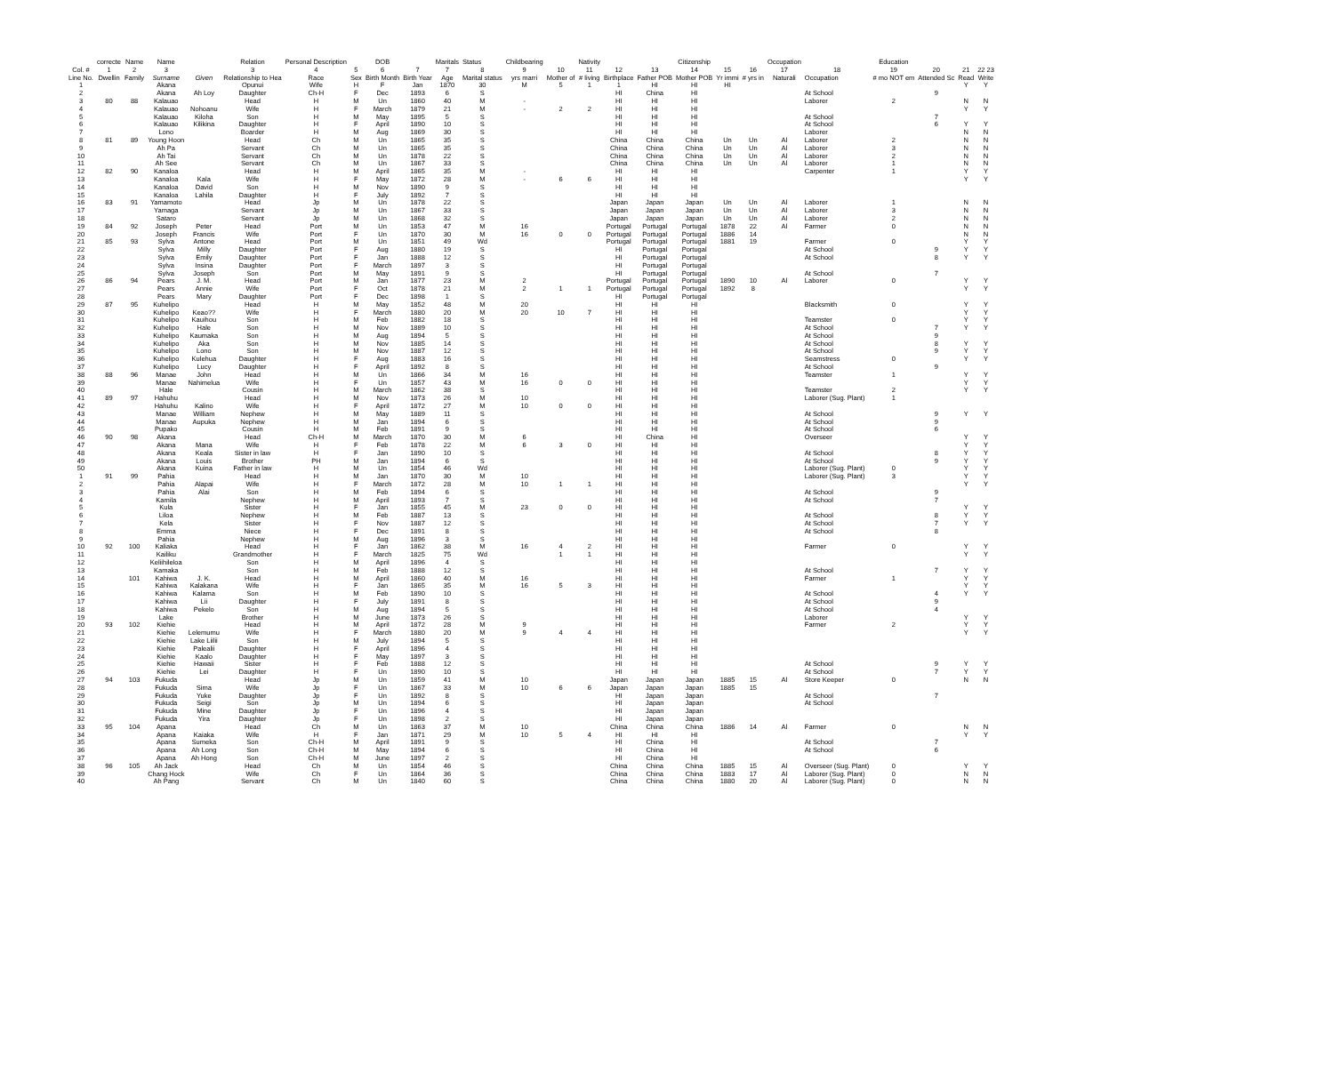| | correcte | Name | Name | | Relation | Personal Description | | DOB | | Maritals | Status | Childbearing | | Nativity | | | Citizenship | | | Occupation | | Education | | | |
| --- | --- | --- | --- | --- | --- | --- | --- | --- | --- | --- | --- | --- | --- | --- | --- | --- | --- | --- | --- | --- | --- | --- | --- | --- | --- |
| Col. # | 1 | 2 | 3 | | 3 | 4 | 5 | 6 | 7 | 7 | 8 | 9 | 10 | 11 | 12 | 13 | 14 | 15 | 16 | 17 | 18 | 19 | 20 | 21 | 22 23 |
| Line No. | Dwellin | Family | Surname | Given | Relationship to Hea | Race | Sex | Birth Month | Birth Year | Age | Marital status | yrs marri | Mother of | # living | Birthplace | Father POB | Mother POB | Yr immi | # yrs in | Naturali | Occupation | # mo NOT em | Attended Sc | Read | Write |
| 1 | | | Akana | | Opunui | Wife | H | F | Jan | 1870 | 30 | M | 5 | 1 | 1 | HI | HI | HI | | | | | | Y | Y |
| 2 | | | Akana | Ah Loy | Daughter | Ch-H | F | Dec | 1893 | 6 | S | | | | HI | China | HI | | | | At School | | 9 | | |
| 3 | 80 | 88 | Kalauao | | Head | H | M | Un | 1860 | 40 | M | - | | | HI | HI | HI | | | | Laborer | 2 | | N | N |
| 4 | | | Kalauao | Nohoanu | Wife | H | F | March | 1879 | 21 | M | - | 2 | 2 | HI | HI | HI | | | | | | | Y | Y |
| 5 | | | Kalauao | Kiloha | Son | H | M | May | 1895 | 5 | S | | | | HI | HI | HI | | | | At School | | 7 | | |
| 6 | | | Kalauao | Kilikina | Daughter | H | F | April | 1890 | 10 | S | | | | HI | HI | HI | | | | At School | | 6 | Y | Y |
| 7 | | | Lono | | Boarder | H | M | Aug | 1869 | 30 | S | | | | HI | HI | HI | | | | Laborer | | | N | N |
| 8 | 81 | 89 | Young Hoon | | Head | Ch | M | Un | 1865 | 35 | S | | | | China | China | China | Un | Un | Al | Laborer | 2 | | N | N |
| 9 | | | Ah Pa | | Servant | Ch | M | Un | 1865 | 35 | S | | | | China | China | China | Un | Un | Al | Laborer | 3 | | N | N |
| 10 | | | Ah Tai | | Servant | Ch | M | Un | 1878 | 22 | S | | | | China | China | China | Un | Un | Al | Laborer | 2 | | N | N |
| 11 | | | Ah See | | Servant | Ch | M | Un | 1867 | 33 | S | | | | China | China | China | Un | Un | Al | Laborer | 1 | | N | N |
| 12 | 82 | 90 | Kanaloa | | Head | H | M | April | 1865 | 35 | M | - | | | HI | HI | HI | | | | Carpenter | 1 | | Y | Y |
| 13 | | | Kanaloa | Kala | Wife | H | F | May | 1872 | 28 | M | - | 6 | 6 | HI | HI | HI | | | | | | | Y | Y |
| 14 | | | Kanaloa | David | Son | H | M | Nov | 1890 | 9 | S | | | | HI | HI | HI | | | | | | | | |
| 15 | | | Kanaloa | Lahila | Daughter | H | F | July | 1892 | 7 | S | | | | HI | HI | HI | | | | | | | | |
| 16 | 83 | 91 | Yamamoto | | Head | Jp | M | Un | 1878 | 22 | S | | | | Japan | Japan | Japan | Un | Un | Al | Laborer | 1 | | N | N |
| 17 | | | Yamaga | | Servant | Jp | M | Un | 1867 | 33 | S | | | | Japan | Japan | Japan | Un | Un | Al | Laborer | 3 | | N | N |
| 18 | | | Sataro | | Servant | Jp | M | Un | 1868 | 32 | S | | | | Japan | Japan | Japan | Un | Un | Al | Laborer | 2 | | N | N |
| 19 | 84 | 92 | Joseph | Peter | Head | Port | M | Un | 1853 | 47 | M | 16 | | | Portugal | Portugal | Portugal | 1878 | 22 | Al | Farmer | 0 | | N | N |
| 20 | | | Joseph | Francis | Wife | Port | F | Un | 1870 | 30 | M | 16 | 0 | 0 | Portugal | Portugal | Portugal | 1886 | 14 | | | | | N | N |
| 21 | 85 | 93 | Sylva | Antone | Head | Port | M | Un | 1851 | 49 | Wd | | | | Portugal | Portugal | Portugal | 1881 | 19 | | Farmer | 0 | | Y | Y |
| 22 | | | Sylva | Milly | Daughter | Port | F | Aug | 1880 | 19 | S | | | | HI | Portugal | Portugal | | | | At School | | 9 | Y | Y |
| 23 | | | Sylva | Emily | Daughter | Port | F | Jan | 1888 | 12 | S | | | | HI | Portugal | Portugal | | | | At School | | 8 | Y | Y |
| 24 | | | Sylva | Insina | Daughter | Port | F | March | 1897 | 3 | S | | | | HI | Portugal | Portugal | | | | | | | | |
| 25 | | | Sylva | Joseph | Son | Port | M | May | 1891 | 9 | S | | | | HI | Portugal | Portugal | | | | At School | | 7 | | |
| 26 | 86 | 94 | Pears | J. M. | Head | Port | M | Jan | 1877 | 23 | M | 2 | | | Portugal | Portugal | Portugal | 1890 | 10 | Al | Laborer | 0 | | Y | Y |
| 27 | | | Pears | Annie | Wife | Port | F | Oct | 1878 | 21 | M | 2 | 1 | 1 | Portugal | Portugal | Portugal | 1892 | 8 | | | | | Y | Y |
| 28 | | | Pears | Mary | Daughter | Port | F | Dec | 1898 | 1 | S | | | | HI | Portugal | Portugal | | | | | | | | |
| 29 | 87 | 95 | Kuhelipo | | Head | H | M | May | 1852 | 48 | M | 20 | | | HI | HI | HI | | | | Blacksmith | 0 | | Y | Y |
| 30 | | | Kuhelipo | Keao?? | Wife | H | F | March | 1880 | 20 | M | 20 | 10 | 7 | HI | HI | HI | | | | | | | Y | Y |
| 31 | | | Kuhelipo | Kauihou | Son | H | M | Feb | 1882 | 18 | S | | | | HI | HI | HI | | | | Teamster | 0 | | Y | Y |
| 32 | | | Kuhelipo | Hale | Son | H | M | Nov | 1889 | 10 | S | | | | HI | HI | HI | | | | At School | | 7 | Y | Y |
| 33 | | | Kuhelipo | Kaumaka | Son | H | M | Aug | 1894 | 5 | S | | | | HI | HI | HI | | | | At School | | 9 | | |
| 34 | | | Kuhelipo | Aka | Son | H | M | Nov | 1885 | 14 | S | | | | HI | HI | HI | | | | At School | | 8 | Y | Y |
| 35 | | | Kuhelipo | Lono | Son | H | M | Nov | 1887 | 12 | S | | | | HI | HI | HI | | | | At School | | 9 | Y | Y |
| 36 | | | Kuhelipo | Kulehua | Daughter | H | F | Aug | 1883 | 16 | S | | | | HI | HI | HI | | | | Seamstress | 0 | | Y | Y |
| 37 | | | Kuhelipo | Lucy | Daughter | H | F | April | 1892 | 8 | S | | | | HI | HI | HI | | | | At School | | 9 | | |
| 38 | 88 | 96 | Manae | John | Head | H | M | Un | 1866 | 34 | M | 16 | | | HI | HI | HI | | | | Teamster | 1 | | Y | Y |
| 39 | | | Manae | Nahimelua | Wife | H | F | Un | 1857 | 43 | M | 16 | 0 | 0 | HI | HI | HI | | | | | | | Y | Y |
| 40 | | | Hale | | Cousin | H | M | March | 1862 | 38 | S | | | | HI | HI | HI | | | | Teamster | 2 | | Y | Y |
| 41 | 89 | 97 | Hahuhu | | Head | H | M | Nov | 1873 | 26 | M | 10 | | | HI | HI | HI | | | | Laborer (Sug. Plant) | 1 | | | |
| 42 | | | Hahuhu | Kalino | Wife | H | F | April | 1872 | 27 | M | 10 | 0 | 0 | HI | HI | HI | | | | | | | | |
| 43 | | | Manae | William | Nephew | H | M | May | 1889 | 11 | S | | | | HI | HI | HI | | | | At School | | 9 | Y | Y |
| 44 | | | Manae | Aupuka | Nephew | H | M | Jan | 1894 | 6 | S | | | | HI | HI | HI | | | | At School | | 9 | | |
| 45 | | | Pupako | | Cousin | H | M | Feb | 1891 | 9 | S | | | | HI | HI | HI | | | | At School | | 6 | | |
| 46 | 90 | 98 | Akana | | Head | Ch-H | M | March | 1870 | 30 | M | 6 | | | HI | China | HI | | | | Overseer | | | Y | Y |
| 47 | | | Akana | Mana | Wife | H | F | Feb | 1878 | 22 | M | 6 | 3 | 0 | HI | HI | HI | | | | | | | Y | Y |
| 48 | | | Akana | Keala | Sister in law | H | F | Jan | 1890 | 10 | S | | | | HI | HI | HI | | | | At School | | 8 | Y | Y |
| 49 | | | Akana | Louis | Brother | PH | M | Jan | 1894 | 6 | S | | | | HI | HI | HI | | | | At School | | 9 | Y | Y |
| 50 | | | Akana | Kuina | Father in law | H | M | Un | 1854 | 46 | Wd | | | | HI | HI | HI | | | | Laborer (Sug. Plant) | 0 | | Y | Y |
| 1 | 91 | 99 | Pahia | | Head | H | M | Jan | 1870 | 30 | M | 10 | | | HI | HI | HI | | | | Laborer (Sug. Plant) | 3 | | Y | Y |
| 2 | | | Pahia | Alapai | Wife | H | F | March | 1872 | 28 | M | 10 | 1 | 1 | HI | HI | HI | | | | | | | Y | Y |
| 3 | | | Pahia | Alai | Son | H | M | Feb | 1894 | 6 | S | | | | HI | HI | HI | | | | At School | | 9 | | |
| 4 | | | Kamila | | Nephew | H | M | April | 1893 | 7 | S | | | | HI | HI | HI | | | | At School | | 7 | | |
| 5 | | | Kula | | Sister | H | F | Jan | 1855 | 45 | M | 23 | 0 | 0 | HI | HI | HI | | | | | | | Y | Y |
| 6 | | | Liloa | | Nephew | H | M | Feb | 1887 | 13 | S | | | | HI | HI | HI | | | | At School | | 8 | Y | Y |
| 7 | | | Kela | | Sister | H | F | Nov | 1887 | 12 | S | | | | HI | HI | HI | | | | At School | | 7 | Y | Y |
| 8 | | | Emma | | Niece | H | F | Dec | 1891 | 8 | S | | | | HI | HI | HI | | | | At School | | 8 | | |
| 9 | | | Pahia | | Nephew | H | M | Aug | 1896 | 3 | S | | | | HI | HI | HI | | | | | | | | |
| 10 | 92 | 100 | Kaliaka | | Head | H | F | Jan | 1862 | 38 | M | 16 | 4 | 2 | HI | HI | HI | | | | Farmer | 0 | | Y | Y |
| 11 | | | Kailiku | | Grandmother | H | F | March | 1825 | 75 | Wd | | 1 | 1 | HI | HI | HI | | | | | | | Y | Y |
| 12 | | | Keliihileloa | | Son | H | M | April | 1896 | 4 | S | | | | HI | HI | HI | | | | | | | | |
| 13 | | | Kamaka | | Son | H | M | Feb | 1888 | 12 | S | | | | HI | HI | HI | | | | At School | | 7 | Y | Y |
| 14 | | 101 | Kahiwa | J. K. | Head | H | M | April | 1860 | 40 | M | 16 | | | HI | HI | HI | | | | Farmer | 1 | | Y | Y |
| 15 | | | Kahiwa | Kalakana | Wife | H | F | Jan | 1865 | 35 | M | 16 | 5 | 3 | HI | HI | HI | | | | | | | Y | Y |
| 16 | | | Kahiwa | Kalama | Son | H | M | Feb | 1890 | 10 | S | | | | HI | HI | HI | | | | At School | | 4 | Y | Y |
| 17 | | | Kahiwa | Lii | Daughter | H | F | July | 1891 | 8 | S | | | | HI | HI | HI | | | | At School | | 9 | | |
| 18 | | | Kahiwa | Pekelo | Son | H | M | Aug | 1894 | 5 | S | | | | HI | HI | HI | | | | At School | | 4 | | |
| 19 | | | Lake | | Brother | H | M | June | 1873 | 26 | S | | | | HI | HI | HI | | | | Laborer | | | Y | Y |
| 20 | 93 | 102 | Kiehie | | Head | H | M | April | 1872 | 28 | M | 9 | | | HI | HI | HI | | | | Farmer | 2 | | Y | Y |
| 21 | | | Kiehie | Lelemumu | Wife | H | F | March | 1880 | 20 | M | 9 | 4 | 4 | HI | HI | HI | | | | | | | Y | Y |
| 22 | | | Kiehie | Lake Liilii | Son | H | M | July | 1894 | 5 | S | | | | HI | HI | HI | | | | | | | | |
| 23 | | | Kiehie | Palealii | Daughter | H | F | April | 1896 | 4 | S | | | | HI | HI | HI | | | | | | | | |
| 24 | | | Kiehie | Kaalo | Daughter | H | F | May | 1897 | 3 | S | | | | HI | HI | HI | | | | | | | | |
| 25 | | | Kiehie | Hawaii | Sister | H | F | Feb | 1888 | 12 | S | | | | HI | HI | HI | | | | At School | | 9 | Y | Y |
| 26 | | | Kiehie | Lei | Daughter | H | F | Un | 1890 | 10 | S | | | | HI | HI | HI | | | | At School | | 7 | Y | Y |
| 27 | 94 | 103 | Fukuda | | Head | Jp | M | Un | 1859 | 41 | M | 10 | | | Japan | Japan | Japan | 1885 | 15 | Al | Store Keeper | 0 | | N | N |
| 28 | | | Fukuda | Sima | Wife | Jp | F | Un | 1867 | 33 | M | 10 | 6 | 6 | Japan | Japan | Japan | 1885 | 15 | | | | | | |
| 29 | | | Fukuda | Yuke | Daughter | Jp | F | Un | 1892 | 8 | S | | | | HI | Japan | Japan | | | | At School | | 7 | | |
| 30 | | | Fukuda | Seigi | Son | Jp | M | Un | 1894 | 6 | S | | | | HI | Japan | Japan | | | | At School | | | | |
| 31 | | | Fukuda | Mine | Daughter | Jp | F | Un | 1896 | 4 | S | | | | HI | Japan | Japan | | | | | | | | |
| 32 | | | Fukuda | Yira | Daughter | Jp | F | Un | 1898 | 2 | S | | | | HI | Japan | Japan | | | | | | | | |
| 33 | 95 | 104 | Apana | | Head | Ch | M | Un | 1863 | 37 | M | 10 | | | China | China | China | 1886 | 14 | Al | Farmer | 0 | | N | N |
| 34 | | | Apana | Kaiaka | Wife | H | F | Jan | 1871 | 29 | M | 10 | 5 | 4 | HI | HI | HI | | | | | | | Y | Y |
| 35 | | | Apana | Sumeka | Son | Ch-H | M | April | 1891 | 9 | S | | | | HI | China | HI | | | | At School | | 7 | | |
| 36 | | | Apana | Ah Long | Son | Ch-H | M | May | 1894 | 6 | S | | | | HI | China | HI | | | | At School | | 6 | | |
| 37 | | | Apana | Ah Hong | Son | Ch-H | M | June | 1897 | 2 | S | | | | HI | China | HI | | | | | | | | |
| 38 | 96 | 105 | Ah Jack | | Head | Ch | M | Un | 1854 | 46 | S | | | | China | China | China | 1885 | 15 | Al | Overseer (Sug. Plant) | 0 | | Y | Y |
| 39 | | | Chang Hock | | Wife | Ch | F | Un | 1864 | 36 | S | | | | China | China | China | 1883 | 17 | Al | Laborer (Sug. Plant) | 0 | | N | N |
| 40 | | | Ah Pang | | Servant | Ch | M | Un | 1840 | 60 | S | | | | China | China | China | 1880 | 20 | Al | Laborer (Sug. Plant) | 0 | | N | N |